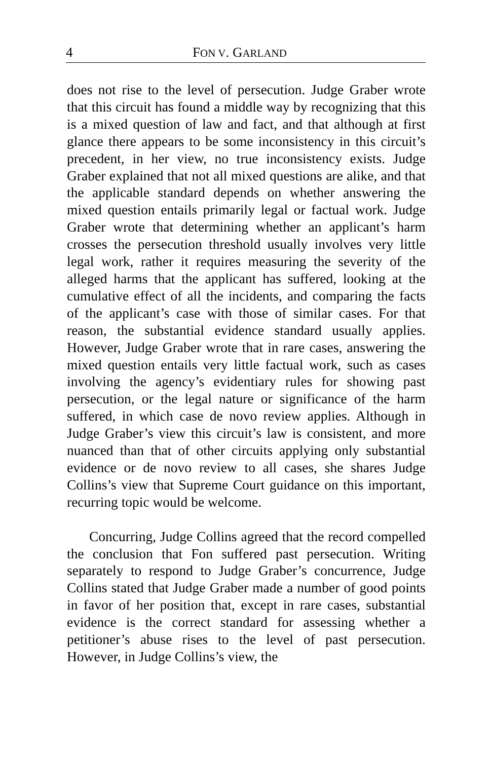4 FON V. GARLAND
does not rise to the level of persecution. Judge Graber wrote that this circuit has found a middle way by recognizing that this is a mixed question of law and fact, and that although at first glance there appears to be some inconsistency in this circuit’s precedent, in her view, no true inconsistency exists. Judge Graber explained that not all mixed questions are alike, and that the applicable standard depends on whether answering the mixed question entails primarily legal or factual work. Judge Graber wrote that determining whether an applicant’s harm crosses the persecution threshold usually involves very little legal work, rather it requires measuring the severity of the alleged harms that the applicant has suffered, looking at the cumulative effect of all the incidents, and comparing the facts of the applicant’s case with those of similar cases. For that reason, the substantial evidence standard usually applies. However, Judge Graber wrote that in rare cases, answering the mixed question entails very little factual work, such as cases involving the agency’s evidentiary rules for showing past persecution, or the legal nature or significance of the harm suffered, in which case de novo review applies. Although in Judge Graber’s view this circuit’s law is consistent, and more nuanced than that of other circuits applying only substantial evidence or de novo review to all cases, she shares Judge Collins’s view that Supreme Court guidance on this important, recurring topic would be welcome.
Concurring, Judge Collins agreed that the record compelled the conclusion that Fon suffered past persecution. Writing separately to respond to Judge Graber’s concurrence, Judge Collins stated that Judge Graber made a number of good points in favor of her position that, except in rare cases, substantial evidence is the correct standard for assessing whether a petitioner’s abuse rises to the level of past persecution. However, in Judge Collins’s view, the